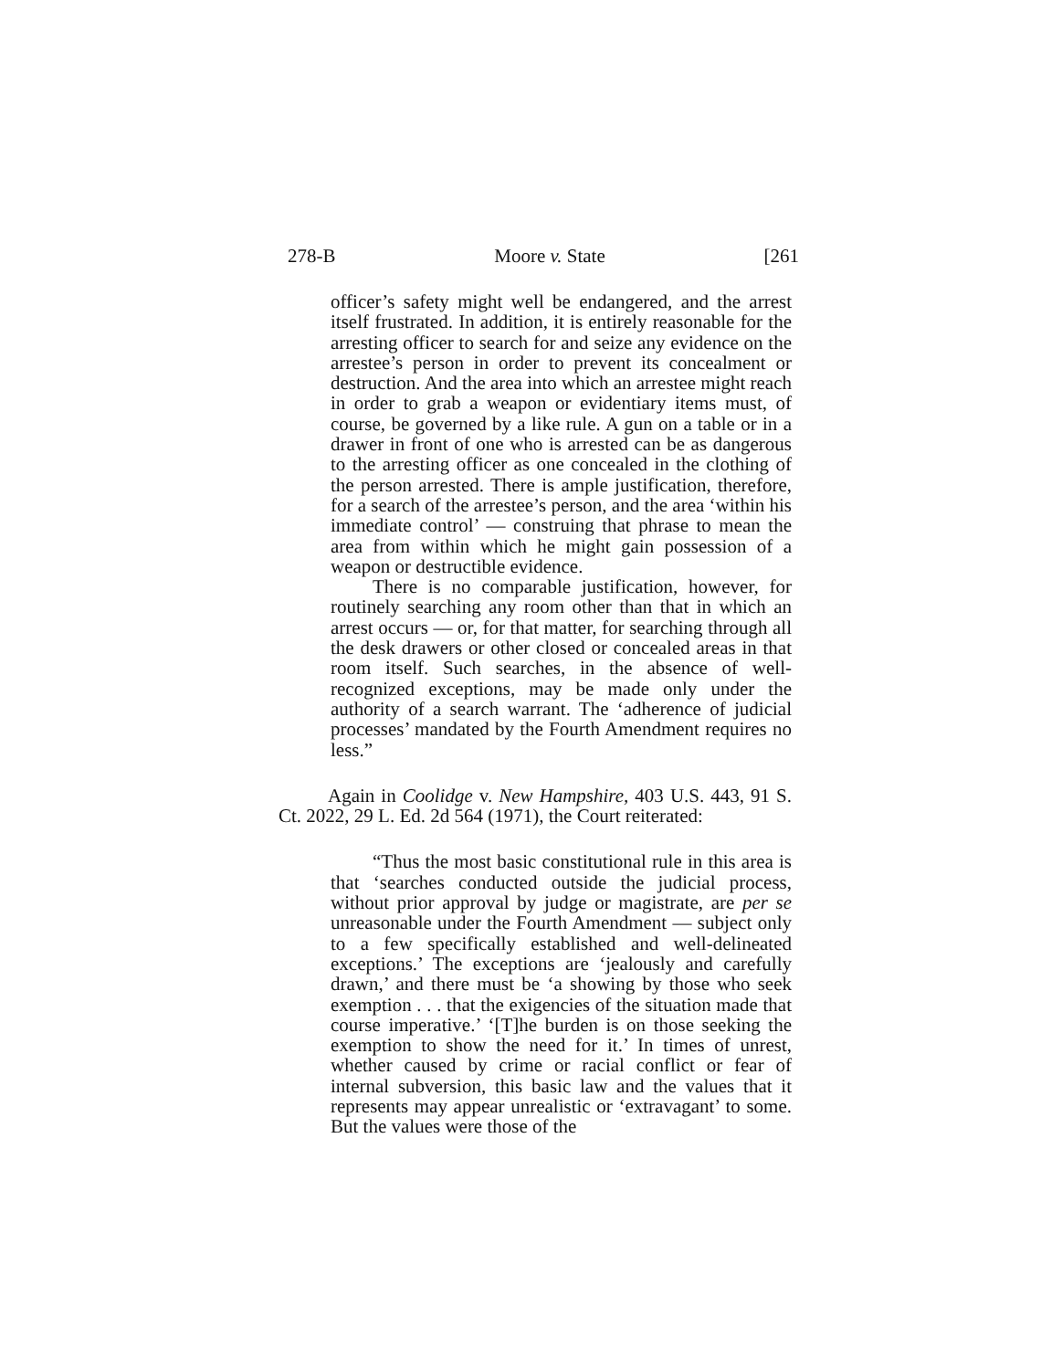278-B Moore v. State [261
officer’s safety might well be endangered, and the arrest itself frustrated. In addition, it is entirely reasonable for the arresting officer to search for and seize any evidence on the arrestee’s person in order to prevent its concealment or destruction. And the area into which an arrestee might reach in order to grab a weapon or evidentiary items must, of course, be governed by a like rule. A gun on a table or in a drawer in front of one who is arrested can be as dangerous to the arresting officer as one concealed in the clothing of the person arrested. There is ample justification, therefore, for a search of the arrestee’s person, and the area ‘within his immediate control’ — construing that phrase to mean the area from within which he might gain possession of a weapon or destructible evidence.
There is no comparable justification, however, for routinely searching any room other than that in which an arrest occurs — or, for that matter, for searching through all the desk drawers or other closed or concealed areas in that room itself. Such searches, in the absence of well-recognized exceptions, may be made only under the authority of a search warrant. The ‘adherence of judicial processes’ mandated by the Fourth Amendment requires no less.”
Again in Coolidge v. New Hampshire, 403 U.S. 443, 91 S. Ct. 2022, 29 L. Ed. 2d 564 (1971), the Court reiterated:
“Thus the most basic constitutional rule in this area is that ‘searches conducted outside the judicial process, without prior approval by judge or magistrate, are per se unreasonable under the Fourth Amendment — subject only to a few specifically established and well-delineated exceptions.’ The exceptions are ‘jealously and carefully drawn,’ and there must be ‘a showing by those who seek exemption . . . that the exigencies of the situation made that course imperative.’ ‘[T]he burden is on those seeking the exemption to show the need for it.’ In times of unrest, whether caused by crime or racial conflict or fear of internal subversion, this basic law and the values that it represents may appear unrealistic or ‘extravagant’ to some. But the values were those of the